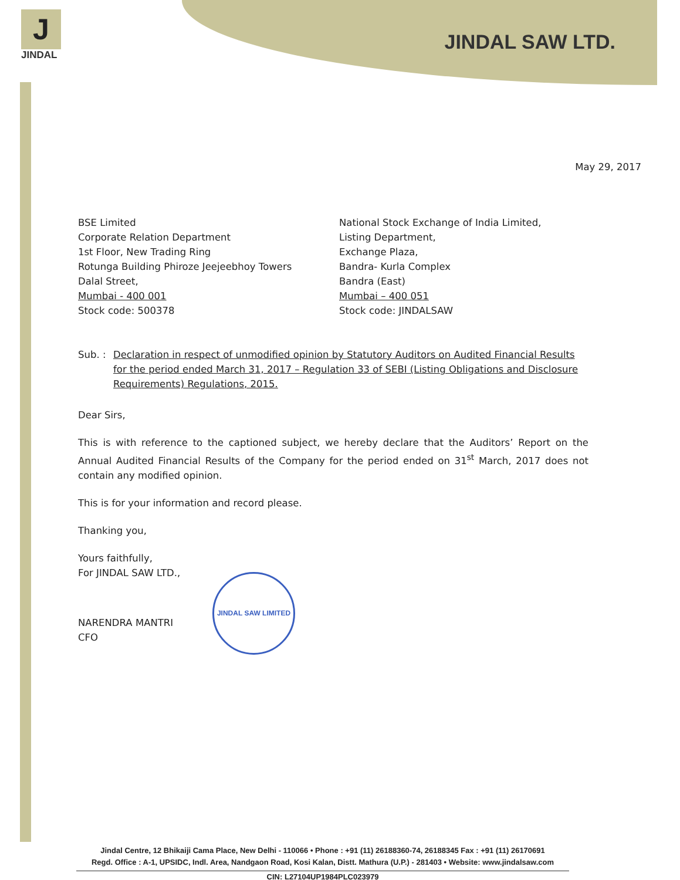J
JINDAL
JINDAL SAW LTD.
May 29, 2017
BSE Limited
Corporate Relation Department
1st Floor, New Trading Ring
Rotunga Building Phiroze Jeejeebhoy Towers
Dalal Street,
Mumbai - 400 001
Stock code: 500378
National Stock Exchange of India Limited,
Listing Department,
Exchange Plaza,
Bandra- Kurla Complex
Bandra (East)
Mumbai – 400 051
Stock code: JINDALSAW
Sub. : Declaration in respect of unmodified opinion by Statutory Auditors on Audited Financial Results for the period ended March 31, 2017 – Regulation 33 of SEBI (Listing Obligations and Disclosure Requirements) Regulations, 2015.
Dear Sirs,
This is with reference to the captioned subject, we hereby declare that the Auditors’ Report on the Annual Audited Financial Results of the Company for the period ended on 31<sup>st</sup> March, 2017 does not contain any modified opinion.
This is for your information and record please.
Thanking you,
Yours faithfully,
For JINDAL SAW LTD.,
NARENDRA MANTRI
CFO
JINDAL SAW LIMITED
Jindal Centre, 12 Bhikaiji Cama Place, New Delhi - 110066 • Phone : +91 (11) 26188360-74, 26188345 Fax : +91 (11) 26170691
Regd. Office : A-1, UPSIDC, Indl. Area, Nandgaon Road, Kosi Kalan, Distt. Mathura (U.P.) - 281403 • Website: www.jindalsaw.com
CIN: L27104UP1984PLC023979